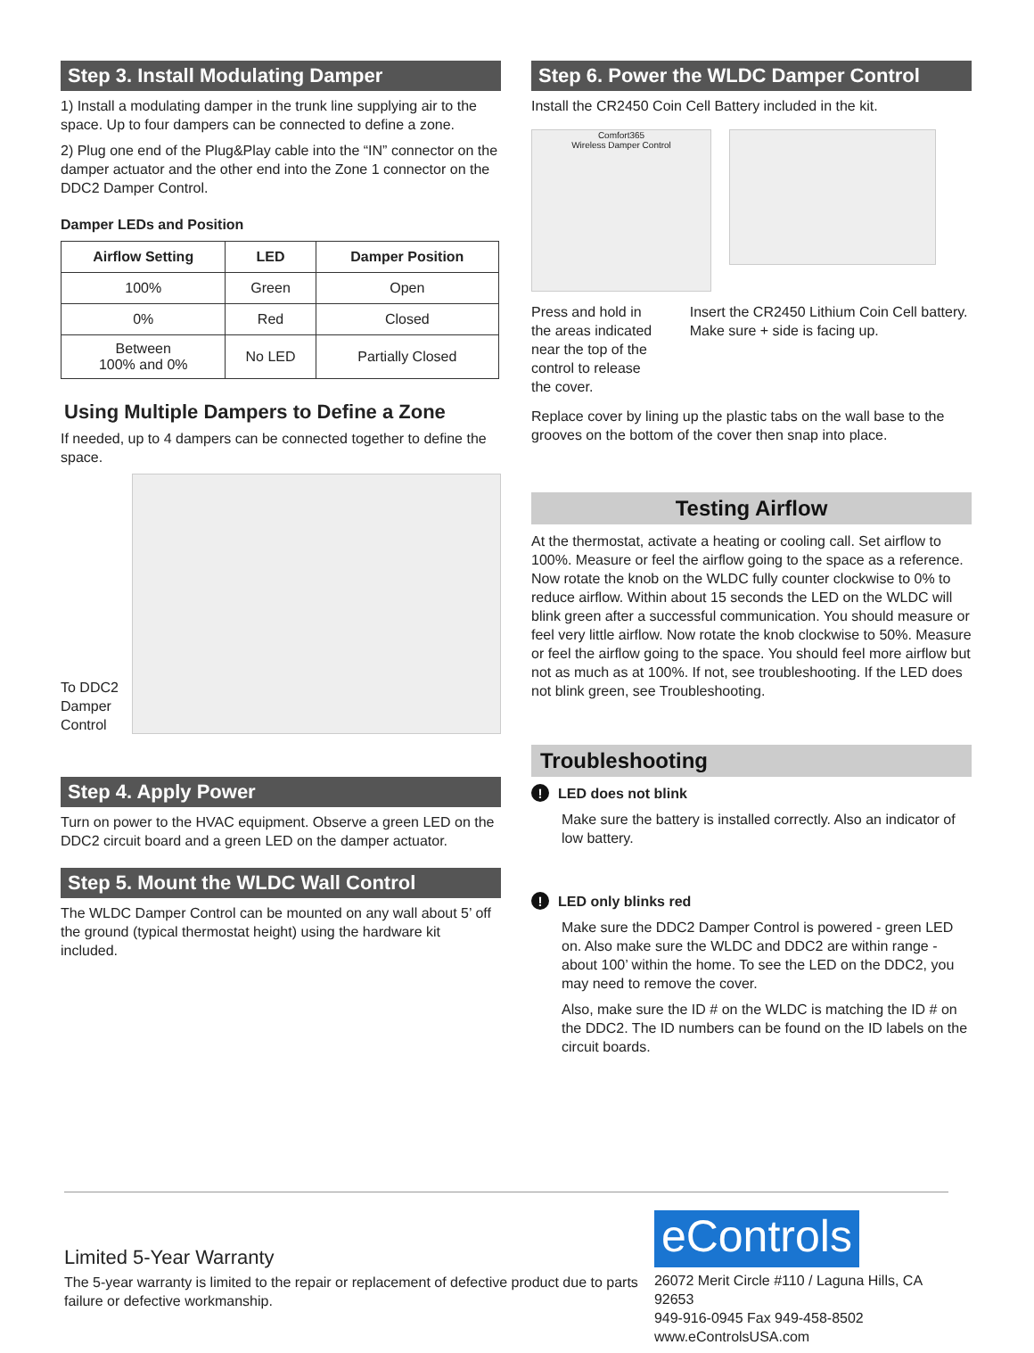Step 3. Install Modulating Damper
1) Install a modulating damper in the trunk line supplying air to the space. Up to four dampers can be connected to define a zone.
2) Plug one end of the Plug&Play cable into the “IN” connector on the damper actuator and the other end into the Zone 1 connector on the DDC2 Damper Control.
Damper LEDs and Position
| Airflow Setting | LED | Damper Position |
| --- | --- | --- |
| 100% | Green | Open |
| 0% | Red | Closed |
| Between 100% and 0% | No LED | Partially Closed |
Using Multiple Dampers to Define a Zone
If needed, up to 4 dampers can be connected together to define the space.
To DDC2 Damper Control
Step 4. Apply Power
Turn on power to the HVAC equipment. Observe a green LED on the DDC2 circuit board and a green LED on the damper actuator.
Step 5. Mount the WLDC Wall Control
The WLDC Damper Control can be mounted on any wall about 5’ off the ground (typical thermostat height) using the hardware kit included.
Step 6. Power the WLDC Damper Control
Install the CR2450 Coin Cell Battery included in the kit.
Comfort365
Wireless Damper Control
Press and hold in the areas indicated near the top of the control to release the cover.
Insert the CR2450 Lithium Coin Cell battery. Make sure + side is facing up.
Replace cover by lining up the plastic tabs on the wall base to the grooves on the bottom of the cover then snap into place.
Testing Airflow
At the thermostat, activate a heating or cooling call. Set airflow to 100%. Measure or feel the airflow going to the space as a reference. Now rotate the knob on the WLDC fully counter clockwise to 0% to reduce airflow. Within about 15 seconds the LED on the WLDC will blink green after a successful communication. You should measure or feel very little airflow. Now rotate the knob clockwise to 50%. Measure or feel the airflow going to the space. You should feel more airflow but not as much as at 100%. If not, see troubleshooting. If the LED does not blink green, see Troubleshooting.
Troubleshooting
! LED does not blink
Make sure the battery is installed correctly. Also an indicator of low battery.
! LED only blinks red
Make sure the DDC2 Damper Control is powered - green LED on. Also make sure the WLDC and DDC2 are within range - about 100’ within the home. To see the LED on the DDC2, you may need to remove the cover.
Also, make sure the ID # on the WLDC is matching the ID # on the DDC2. The ID numbers can be found on the ID labels on the circuit boards.
Limited 5-Year Warranty
The 5-year warranty is limited to the repair or replacement of defective product due to parts failure or defective workmanship.
eControls
26072 Merit Circle #110 / Laguna Hills, CA 92653
949-916-0945 Fax 949-458-8502 www.eControlsUSA.com